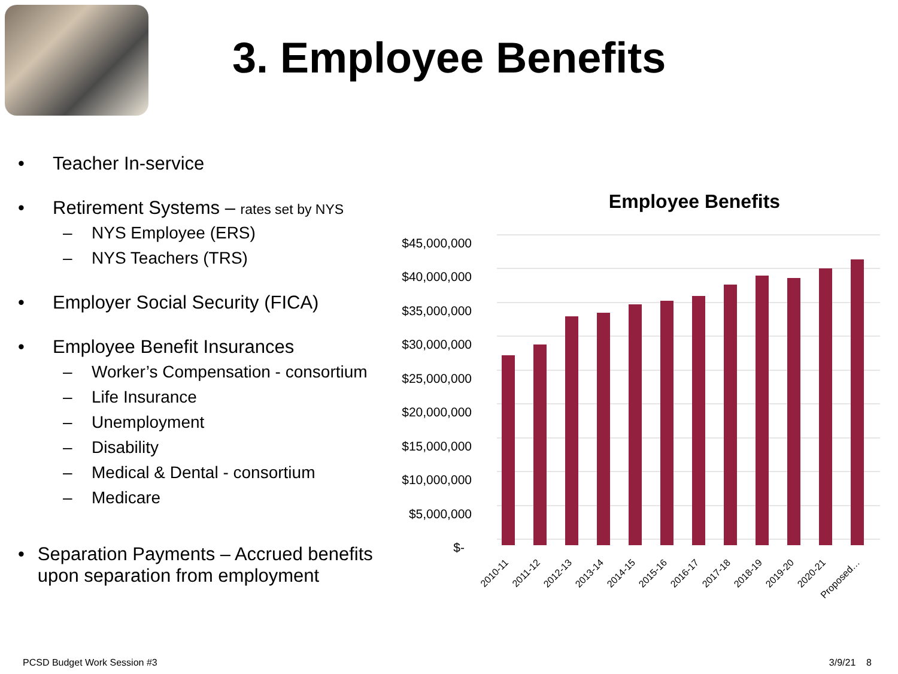3. Employee Benefits
• Teacher In-service
• Retirement Systems – rates set by NYS
– NYS Employee (ERS)
– NYS Teachers (TRS)
• Employer Social Security (FICA)
• Employee Benefit Insurances
– Worker’s Compensation - consortium
– Life Insurance
– Unemployment
– Disability
– Medical & Dental - consortium
– Medicare
• Separation Payments – Accrued benefits upon separation from employment
Employee Benefits
$45,000,000
$40,000,000
$35,000,000
$30,000,000
$25,000,000
$20,000,000
$15,000,000
$10,000,000
$5,000,000
$-
2010-11
2011-12
2012-13
2013-14
2014-15
2015-16
2016-17
2017-18
2018-19
2019-20
2020-21
Proposed…
PCSD Budget Work Session #3 3/9/21 8